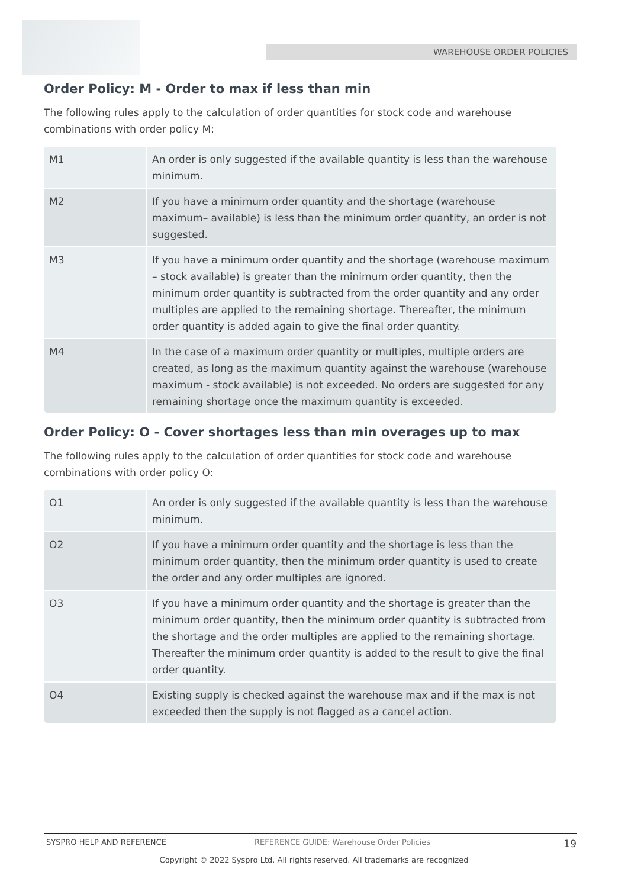WAREHOUSE ORDER POLICIES
Order Policy: M - Order to max if less than min
The following rules apply to the calculation of order quantities for stock code and warehouse combinations with order policy M:
| M1 | An order is only suggested if the available quantity is less than the warehouse minimum. |
| M2 | If you have a minimum order quantity and the shortage (warehouse maximum– available) is less than the minimum order quantity, an order is not suggested. |
| M3 | If you have a minimum order quantity and the shortage (warehouse maximum – stock available) is greater than the minimum order quantity, then the minimum order quantity is subtracted from the order quantity and any order multiples are applied to the remaining shortage. Thereafter, the minimum order quantity is added again to give the final order quantity. |
| M4 | In the case of a maximum order quantity or multiples, multiple orders are created, as long as the maximum quantity against the warehouse (warehouse maximum - stock available) is not exceeded. No orders are suggested for any remaining shortage once the maximum quantity is exceeded. |
Order Policy: O - Cover shortages less than min overages up to max
The following rules apply to the calculation of order quantities for stock code and warehouse combinations with order policy O:
| O1 | An order is only suggested if the available quantity is less than the warehouse minimum. |
| O2 | If you have a minimum order quantity and the shortage is less than the minimum order quantity, then the minimum order quantity is used to create the order and any order multiples are ignored. |
| O3 | If you have a minimum order quantity and the shortage is greater than the minimum order quantity, then the minimum order quantity is subtracted from the shortage and the order multiples are applied to the remaining shortage. Thereafter the minimum order quantity is added to the result to give the final order quantity. |
| O4 | Existing supply is checked against the warehouse max and if the max is not exceeded then the supply is not flagged as a cancel action. |
SYSPRO HELP AND REFERENCE REFERENCE GUIDE: Warehouse Order Policies 19
Copyright © 2022 Syspro Ltd. All rights reserved. All trademarks are recognized